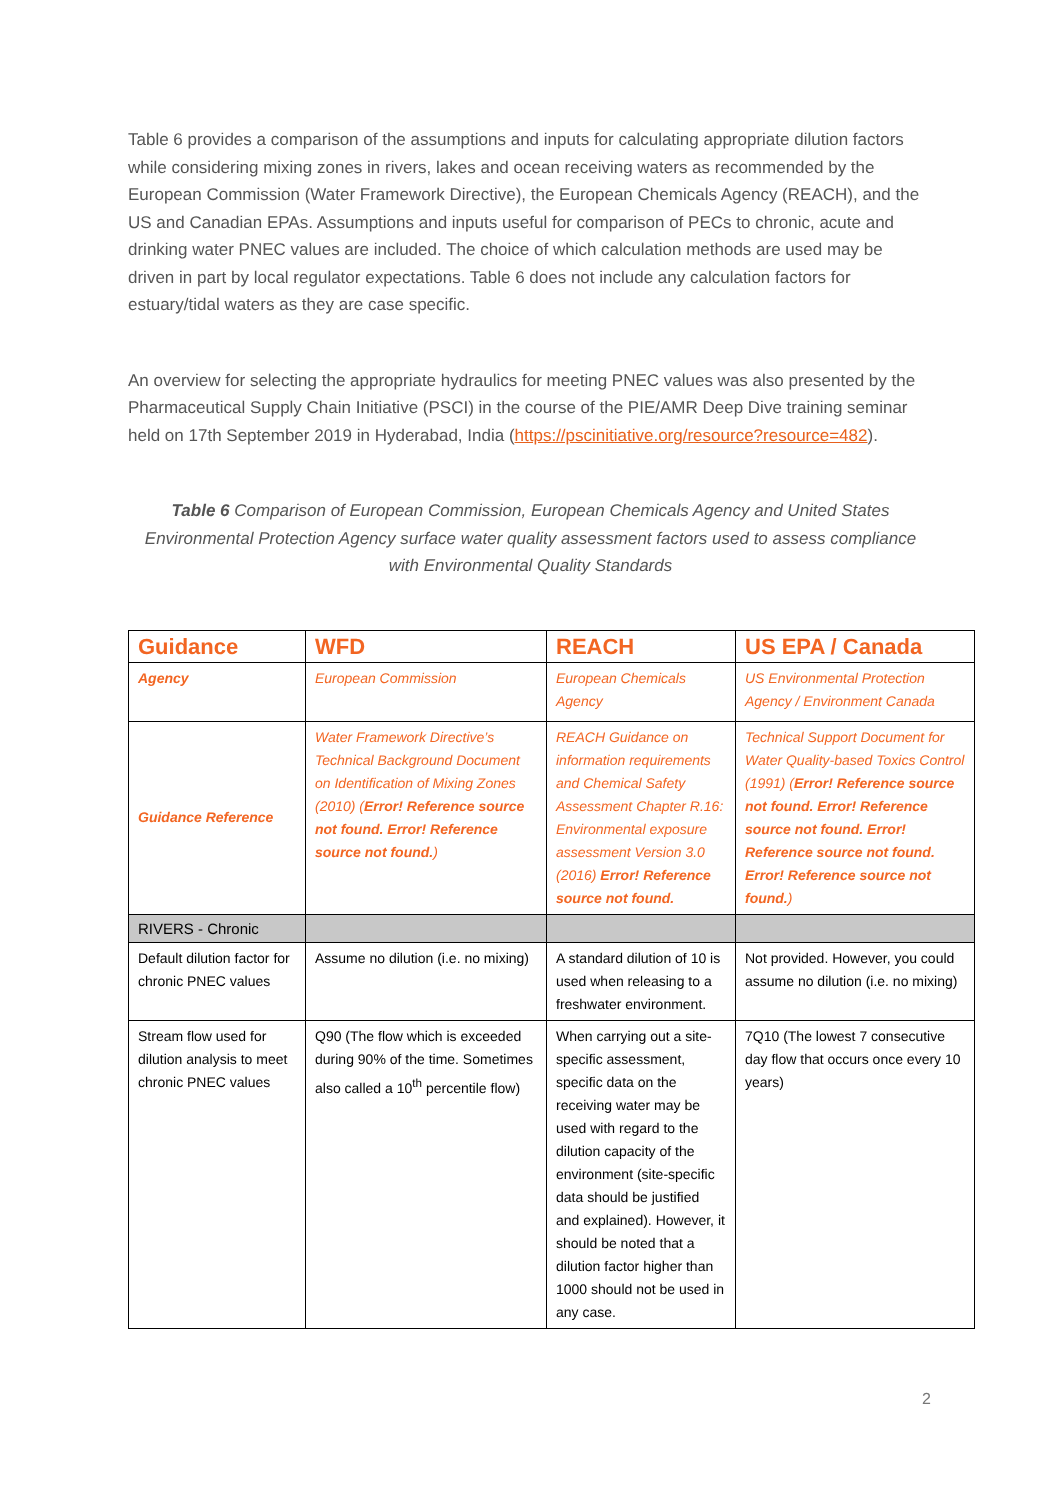Table 6 provides a comparison of the assumptions and inputs for calculating appropriate dilution factors while considering mixing zones in rivers, lakes and ocean receiving waters as recommended by the European Commission (Water Framework Directive), the European Chemicals Agency (REACH), and the US and Canadian EPAs. Assumptions and inputs useful for comparison of PECs to chronic, acute and drinking water PNEC values are included. The choice of which calculation methods are used may be driven in part by local regulator expectations. Table 6 does not include any calculation factors for estuary/tidal waters as they are case specific.
An overview for selecting the appropriate hydraulics for meeting PNEC values was also presented by the Pharmaceutical Supply Chain Initiative (PSCI) in the course of the PIE/AMR Deep Dive training seminar held on 17th September 2019 in Hyderabad, India (https://pscinitiative.org/resource?resource=482).
Table 6 Comparison of European Commission, European Chemicals Agency and United States Environmental Protection Agency surface water quality assessment factors used to assess compliance with Environmental Quality Standards
| Guidance | WFD | REACH | US EPA / Canada |
| --- | --- | --- | --- |
| Agency | European Commission | European Chemicals Agency | US Environmental Protection Agency / Environment Canada |
| Guidance Reference | Water Framework Directive’s Technical Background Document on Identification of Mixing Zones (2010) ( Error! Reference source not found. Error! Reference source not found. ) | REACH Guidance on information requirements and Chemical Safety Assessment Chapter R.16: Environmental exposure assessment Version 3.0 (2016) Error! Reference source not found. | Technical Support Document for Water Quality-based Toxics Control (1991) ( Error! Reference source not found. Error! Reference source not found. Error! Reference source not found. Error! Reference source not found. ) |
| RIVERS - Chronic | | | |
| Default dilution factor for chronic PNEC values | Assume no dilution (i.e. no mixing) | A standard dilution of 10 is used when releasing to a freshwater environment. | Not provided. However, you could assume no dilution (i.e. no mixing) |
| Stream flow used for dilution analysis to meet chronic PNEC values | Q90 (The flow which is exceeded during 90% of the time. Sometimes also called a 10<sup>th</sup> percentile flow) | When carrying out a site-specific assessment, specific data on the receiving water may be used with regard to the dilution capacity of the environment (site-specific data should be justified and explained). However, it should be noted that a dilution factor higher than 1000 should not be used in any case. | 7Q10 (The lowest 7 consecutive day flow that occurs once every 10 years) |
2